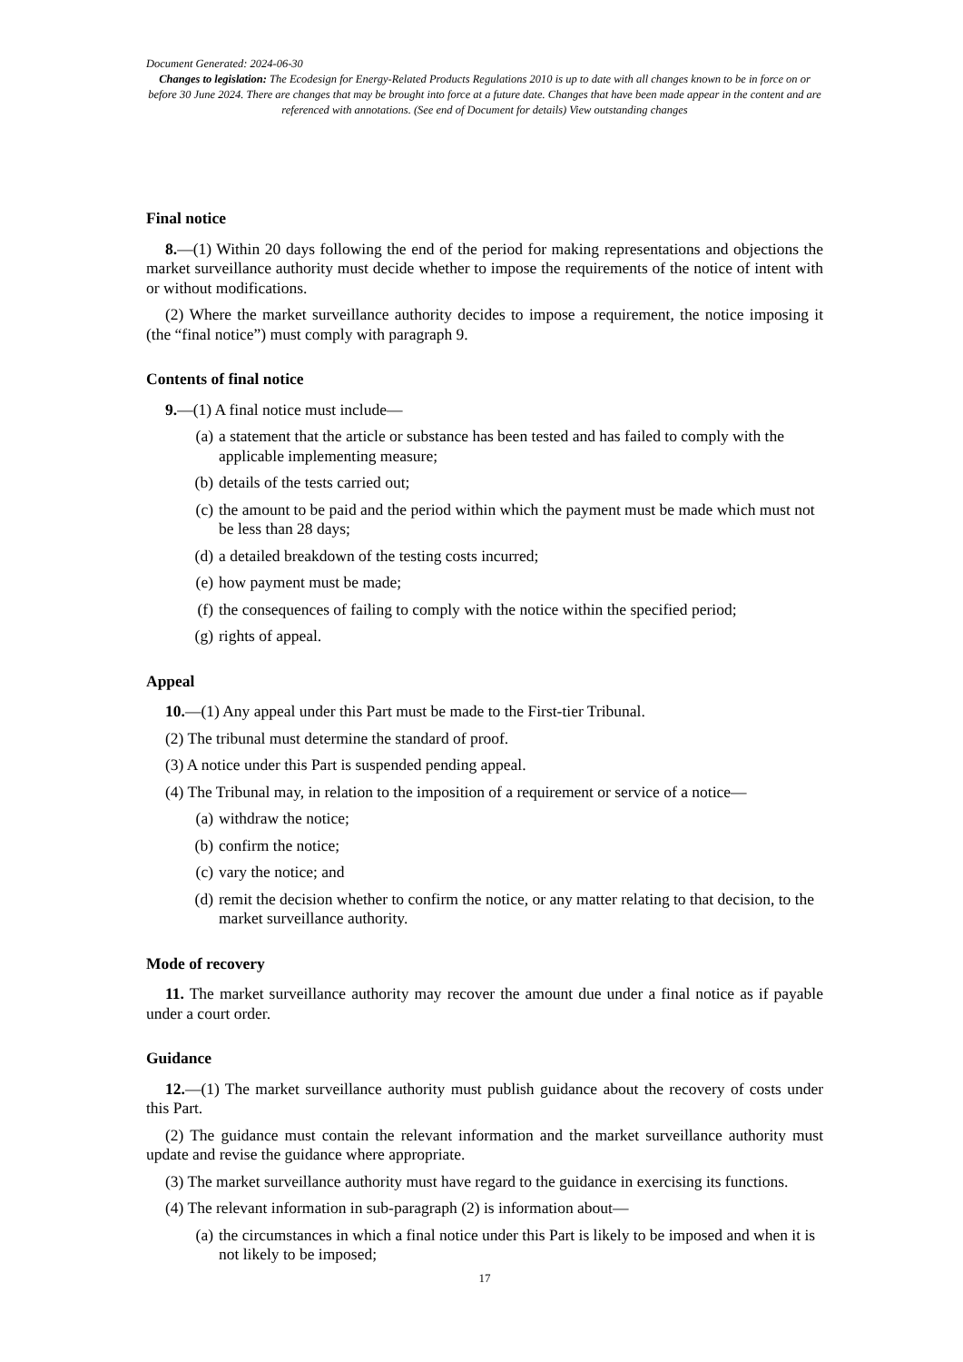Document Generated: 2024-06-30
Changes to legislation: The Ecodesign for Energy-Related Products Regulations 2010 is up to date with all changes known to be in force on or before 30 June 2024. There are changes that may be brought into force at a future date. Changes that have been made appear in the content and are referenced with annotations. (See end of Document for details) View outstanding changes
Final notice
8.—(1) Within 20 days following the end of the period for making representations and objections the market surveillance authority must decide whether to impose the requirements of the notice of intent with or without modifications.
(2) Where the market surveillance authority decides to impose a requirement, the notice imposing it (the “final notice”) must comply with paragraph 9.
Contents of final notice
9.—(1) A final notice must include—
(a) a statement that the article or substance has been tested and has failed to comply with the applicable implementing measure;
(b) details of the tests carried out;
(c) the amount to be paid and the period within which the payment must be made which must not be less than 28 days;
(d) a detailed breakdown of the testing costs incurred;
(e) how payment must be made;
(f) the consequences of failing to comply with the notice within the specified period;
(g) rights of appeal.
Appeal
10.—(1) Any appeal under this Part must be made to the First-tier Tribunal.
(2) The tribunal must determine the standard of proof.
(3) A notice under this Part is suspended pending appeal.
(4) The Tribunal may, in relation to the imposition of a requirement or service of a notice—
(a) withdraw the notice;
(b) confirm the notice;
(c) vary the notice; and
(d) remit the decision whether to confirm the notice, or any matter relating to that decision, to the market surveillance authority.
Mode of recovery
11. The market surveillance authority may recover the amount due under a final notice as if payable under a court order.
Guidance
12.—(1) The market surveillance authority must publish guidance about the recovery of costs under this Part.
(2) The guidance must contain the relevant information and the market surveillance authority must update and revise the guidance where appropriate.
(3) The market surveillance authority must have regard to the guidance in exercising its functions.
(4) The relevant information in sub-paragraph (2) is information about—
(a) the circumstances in which a final notice under this Part is likely to be imposed and when it is not likely to be imposed;
17